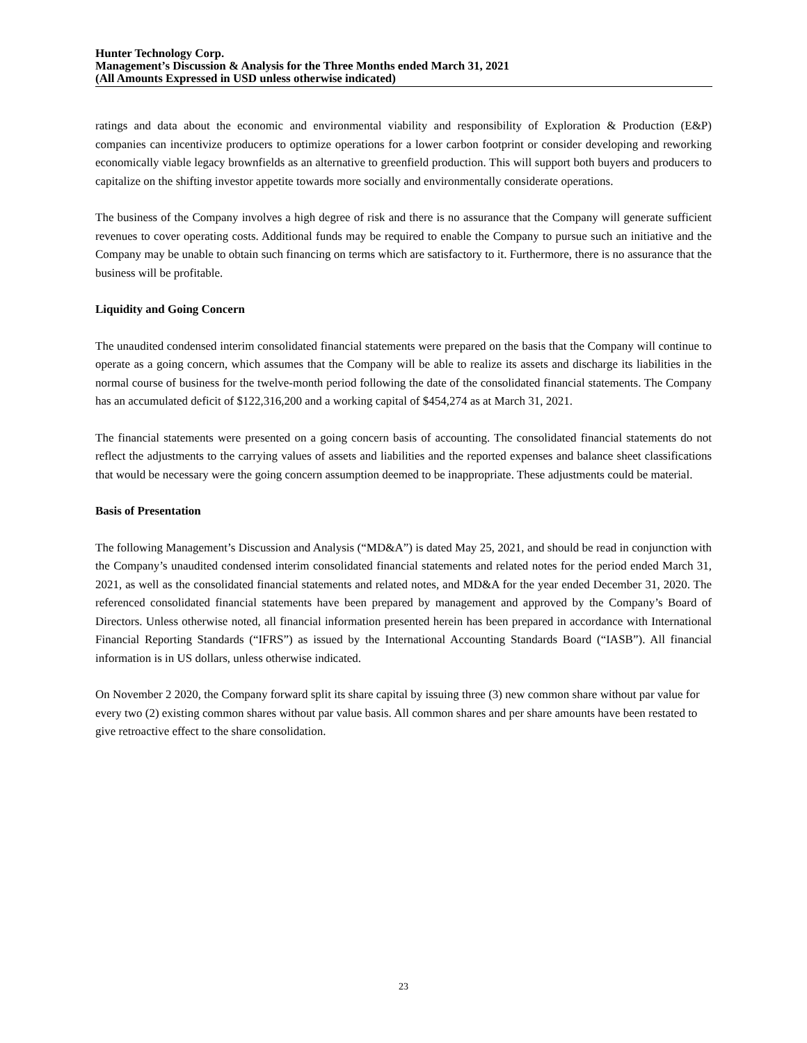Hunter Technology Corp.
Management’s Discussion & Analysis for the Three Months ended March 31, 2021
(All Amounts Expressed in USD unless otherwise indicated)
ratings and data about the economic and environmental viability and responsibility of Exploration & Production (E&P) companies can incentivize producers to optimize operations for a lower carbon footprint or consider developing and reworking economically viable legacy brownfields as an alternative to greenfield production. This will support both buyers and producers to capitalize on the shifting investor appetite towards more socially and environmentally considerate operations.
The business of the Company involves a high degree of risk and there is no assurance that the Company will generate sufficient revenues to cover operating costs. Additional funds may be required to enable the Company to pursue such an initiative and the Company may be unable to obtain such financing on terms which are satisfactory to it. Furthermore, there is no assurance that the business will be profitable.
Liquidity and Going Concern
The unaudited condensed interim consolidated financial statements were prepared on the basis that the Company will continue to operate as a going concern, which assumes that the Company will be able to realize its assets and discharge its liabilities in the normal course of business for the twelve-month period following the date of the consolidated financial statements. The Company has an accumulated deficit of $122,316,200 and a working capital of $454,274 as at March 31, 2021.
The financial statements were presented on a going concern basis of accounting. The consolidated financial statements do not reflect the adjustments to the carrying values of assets and liabilities and the reported expenses and balance sheet classifications that would be necessary were the going concern assumption deemed to be inappropriate. These adjustments could be material.
Basis of Presentation
The following Management’s Discussion and Analysis (“MD&A”) is dated May 25, 2021, and should be read in conjunction with the Company’s unaudited condensed interim consolidated financial statements and related notes for the period ended March 31, 2021, as well as the consolidated financial statements and related notes, and MD&A for the year ended December 31, 2020. The referenced consolidated financial statements have been prepared by management and approved by the Company’s Board of Directors. Unless otherwise noted, all financial information presented herein has been prepared in accordance with International Financial Reporting Standards (“IFRS”) as issued by the International Accounting Standards Board (“IASB”). All financial information is in US dollars, unless otherwise indicated.
On November 2 2020, the Company forward split its share capital by issuing three (3) new common share without par value for every two (2) existing common shares without par value basis. All common shares and per share amounts have been restated to give retroactive effect to the share consolidation.
23